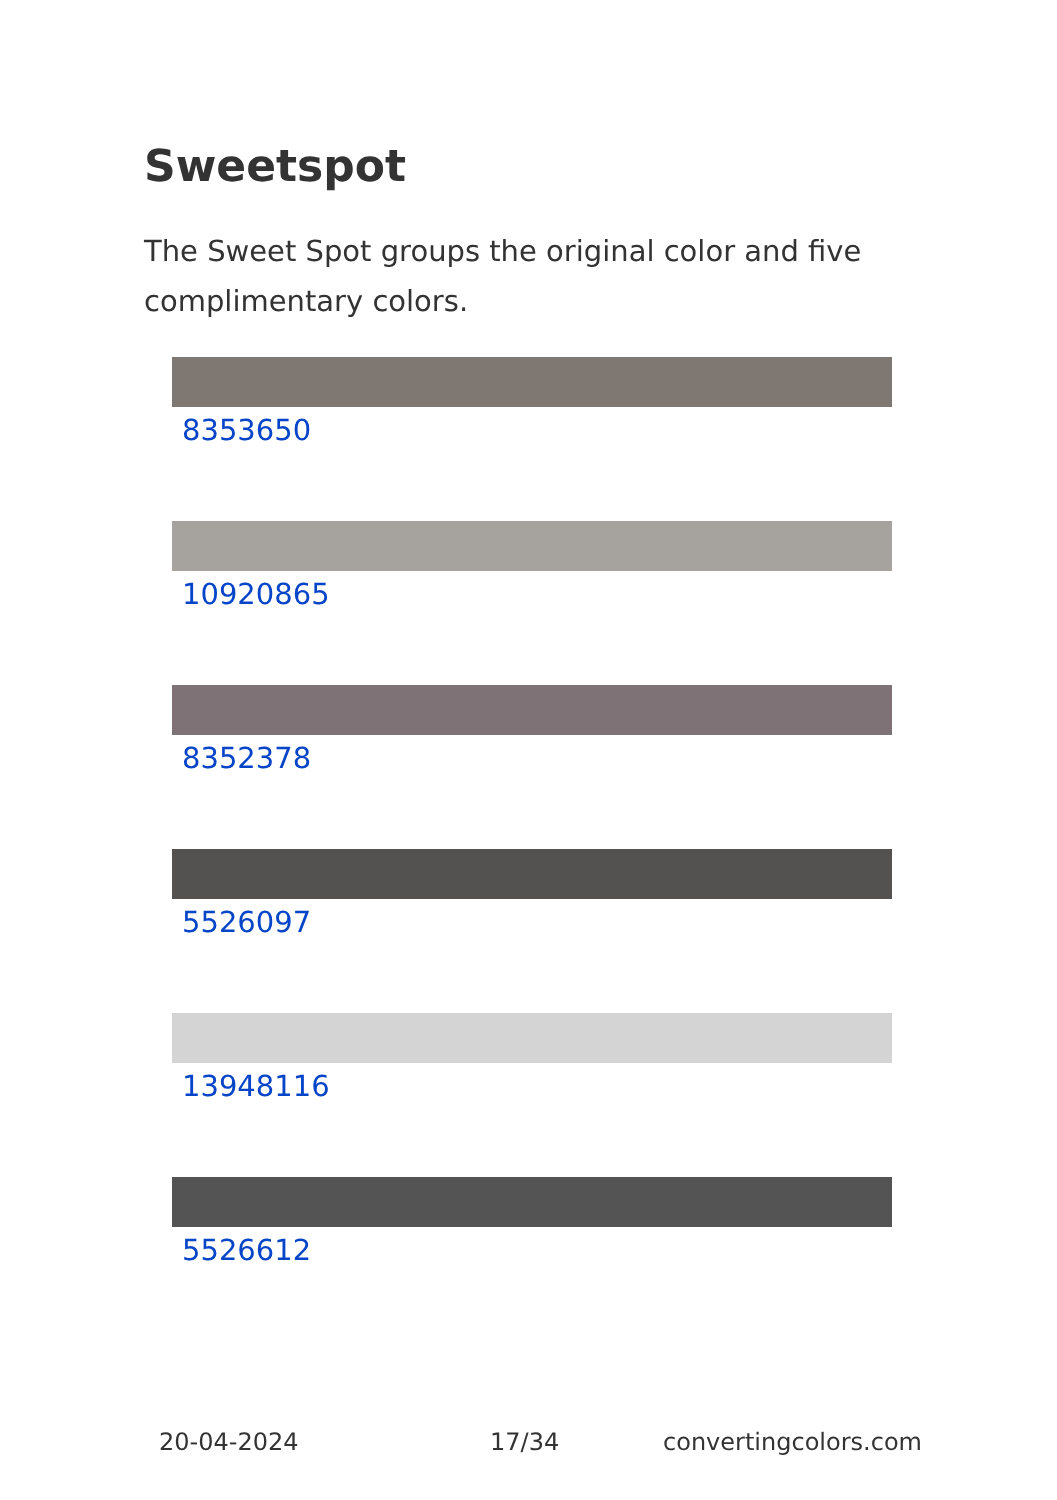Sweetspot
The Sweet Spot groups the original color and five complimentary colors.
8353650
10920865
8352378
5526097
13948116
5526612
20-04-2024 17/34 convertingcolors.com